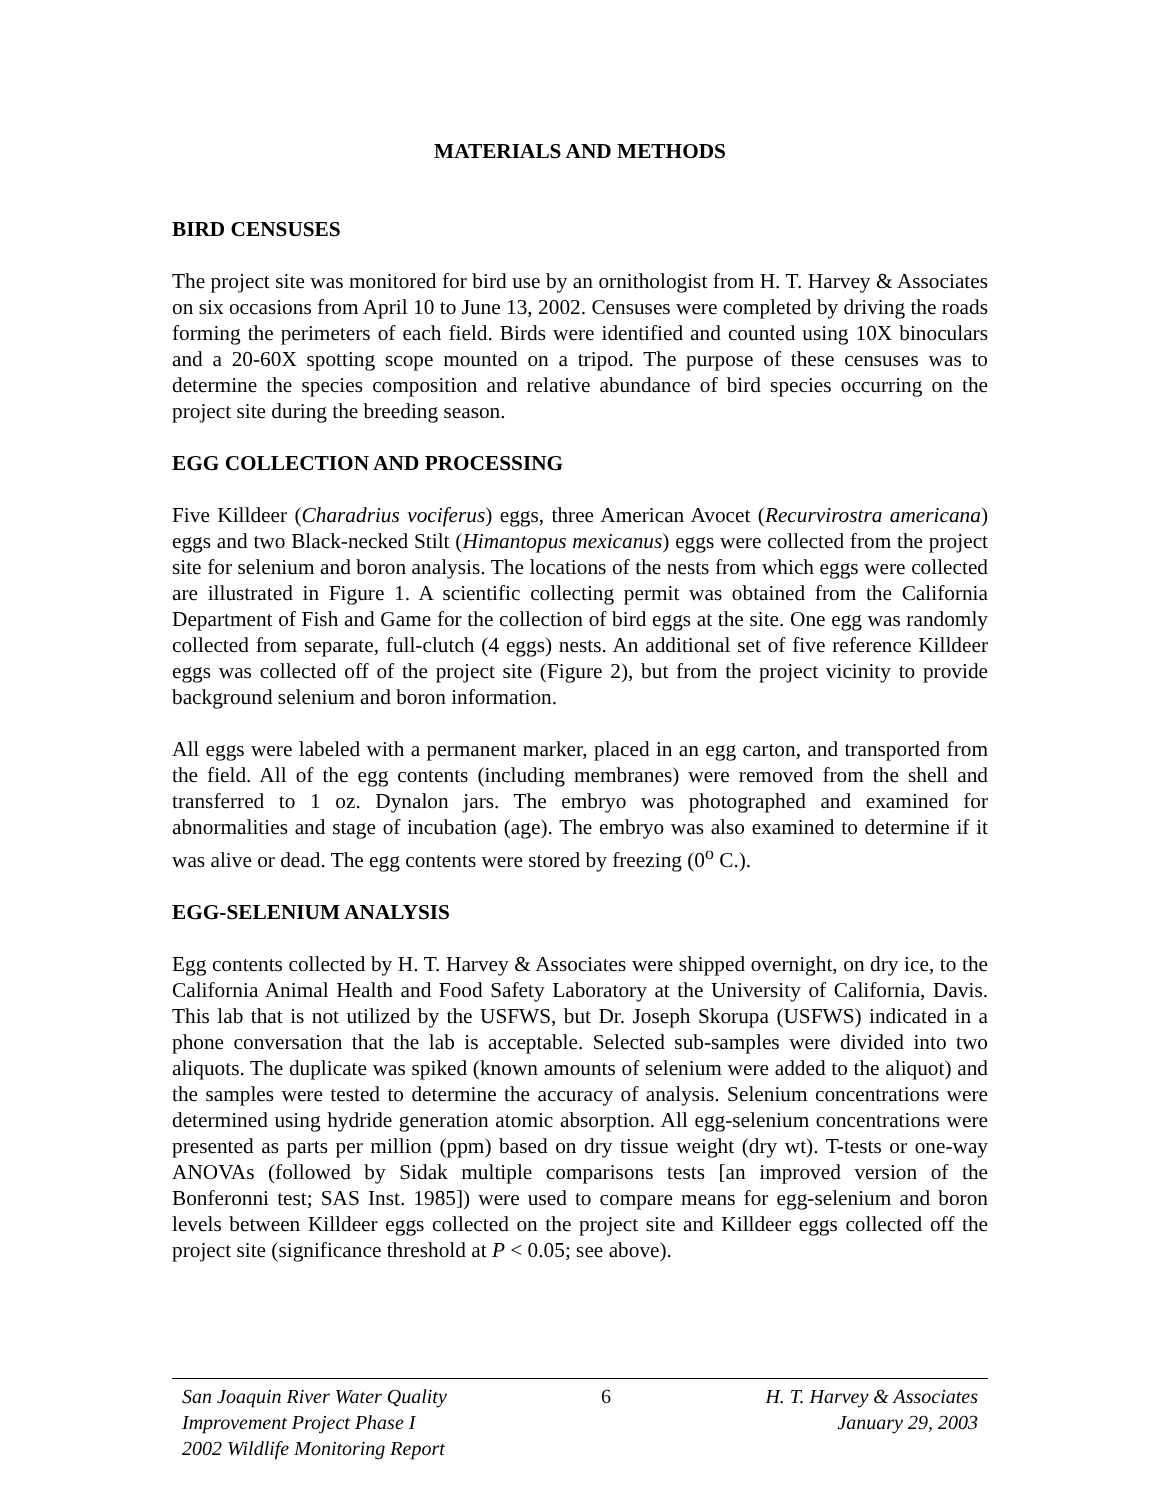MATERIALS AND METHODS
BIRD CENSUSES
The project site was monitored for bird use by an ornithologist from H. T. Harvey & Associates on six occasions from April 10 to June 13, 2002. Censuses were completed by driving the roads forming the perimeters of each field. Birds were identified and counted using 10X binoculars and a 20-60X spotting scope mounted on a tripod. The purpose of these censuses was to determine the species composition and relative abundance of bird species occurring on the project site during the breeding season.
EGG COLLECTION AND PROCESSING
Five Killdeer (Charadrius vociferus) eggs, three American Avocet (Recurvirostra americana) eggs and two Black-necked Stilt (Himantopus mexicanus) eggs were collected from the project site for selenium and boron analysis. The locations of the nests from which eggs were collected are illustrated in Figure 1. A scientific collecting permit was obtained from the California Department of Fish and Game for the collection of bird eggs at the site. One egg was randomly collected from separate, full-clutch (4 eggs) nests. An additional set of five reference Killdeer eggs was collected off of the project site (Figure 2), but from the project vicinity to provide background selenium and boron information.
All eggs were labeled with a permanent marker, placed in an egg carton, and transported from the field. All of the egg contents (including membranes) were removed from the shell and transferred to 1 oz. Dynalon jars. The embryo was photographed and examined for abnormalities and stage of incubation (age). The embryo was also examined to determine if it was alive or dead. The egg contents were stored by freezing (0<sup>o</sup> C.).
EGG-SELENIUM ANALYSIS
Egg contents collected by H. T. Harvey & Associates were shipped overnight, on dry ice, to the California Animal Health and Food Safety Laboratory at the University of California, Davis. This lab that is not utilized by the USFWS, but Dr. Joseph Skorupa (USFWS) indicated in a phone conversation that the lab is acceptable. Selected sub-samples were divided into two aliquots. The duplicate was spiked (known amounts of selenium were added to the aliquot) and the samples were tested to determine the accuracy of analysis. Selenium concentrations were determined using hydride generation atomic absorption. All egg-selenium concentrations were presented as parts per million (ppm) based on dry tissue weight (dry wt). T-tests or one-way ANOVAs (followed by Sidak multiple comparisons tests [an improved version of the Bonferonni test; SAS Inst. 1985]) were used to compare means for egg-selenium and boron levels between Killdeer eggs collected on the project site and Killdeer eggs collected off the project site (significance threshold at P < 0.05; see above).
San Joaquin River Water Quality
Improvement Project Phase I
2002 Wildlife Monitoring Report
6 H. T. Harvey & Associates
January 29, 2003